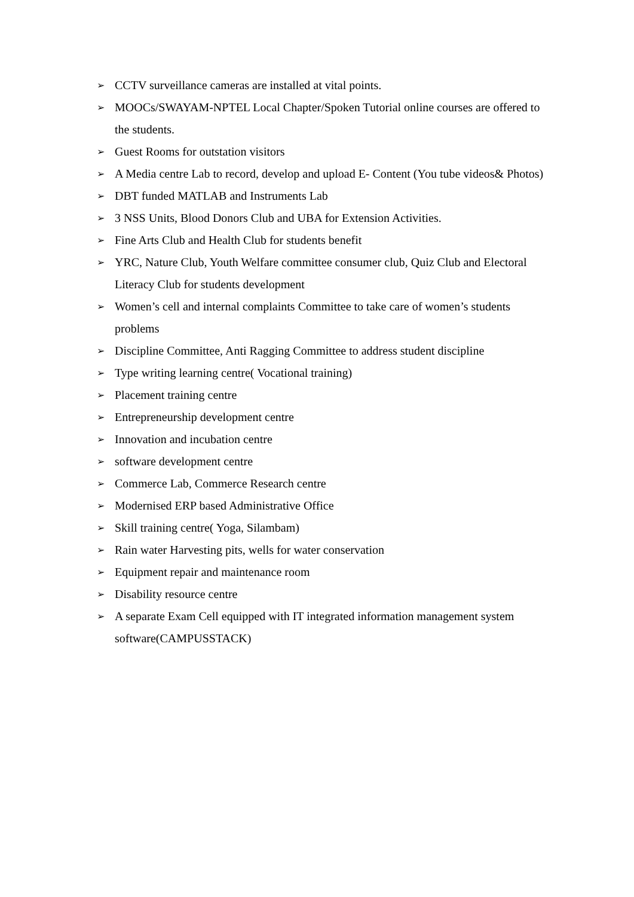➢ CCTV surveillance cameras are installed at vital points.
➢ MOOCs/SWAYAM-NPTEL Local Chapter/Spoken Tutorial online courses are offered to the students.
➢ Guest Rooms for outstation visitors
➢ A Media centre Lab to record, develop and upload E- Content (You tube videos& Photos)
➢ DBT funded MATLAB and Instruments Lab
➢ 3 NSS Units, Blood Donors Club and UBA for Extension Activities.
➢ Fine Arts Club and Health Club for students benefit
➢ YRC, Nature Club, Youth Welfare committee consumer club, Quiz Club and Electoral Literacy Club for students development
➢ Women’s cell and internal complaints Committee to take care of women’s students problems
➢ Discipline Committee, Anti Ragging Committee to address student discipline
➢ Type writing learning centre( Vocational training)
➢ Placement training centre
➢ Entrepreneurship development centre
➢ Innovation and incubation centre
➢ software development centre
➢ Commerce Lab, Commerce Research centre
➢ Modernised ERP based Administrative Office
➢ Skill training centre( Yoga, Silambam)
➢ Rain water Harvesting pits, wells for water conservation
➢ Equipment repair and maintenance room
➢ Disability resource centre
➢ A separate Exam Cell equipped with IT integrated information management system software(CAMPUSSTACK)